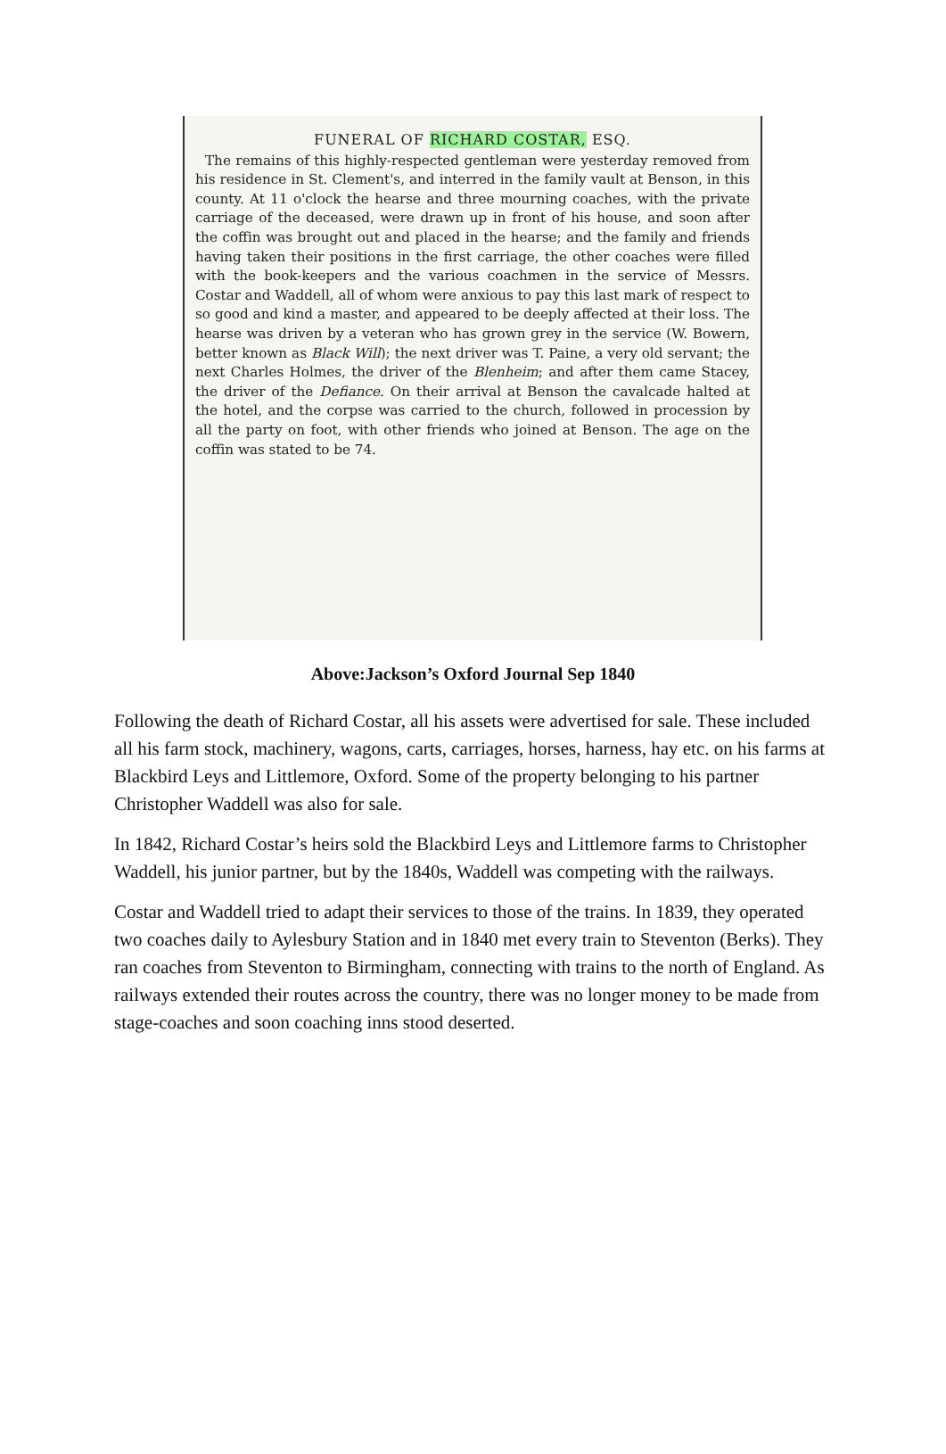FUNERAL OF RICHARD COSTAR, ESQ.
The remains of this highly-respected gentleman were yesterday removed from his residence in St. Clement's, and interred in the family vault at Benson, in this county. At 11 o'clock the hearse and three mourning coaches, with the private carriage of the deceased, were drawn up in front of his house, and soon after the coffin was brought out and placed in the hearse; and the family and friends having taken their positions in the first carriage, the other coaches were filled with the book-keepers and the various coachmen in the service of Messrs. Costar and Waddell, all of whom were anxious to pay this last mark of respect to so good and kind a master, and appeared to be deeply affected at their loss. The hearse was driven by a veteran who has grown grey in the service (W. Bowern, better known as Black Will); the next driver was T. Paine, a very old servant; the next Charles Holmes, the driver of the Blenheim; and after them came Stacey, the driver of the Defiance. On their arrival at Benson the cavalcade halted at the hotel, and the corpse was carried to the church, followed in procession by all the party on foot, with other friends who joined at Benson. The age on the coffin was stated to be 74.
Above:Jackson’s Oxford Journal Sep 1840
Following the death of Richard Costar, all his assets were advertised for sale. These included all his farm stock, machinery, wagons, carts, carriages, horses, harness, hay etc. on his farms at Blackbird Leys and Littlemore, Oxford. Some of the property belonging to his partner Christopher Waddell was also for sale.
In 1842, Richard Costar’s heirs sold the Blackbird Leys and Littlemore farms to Christopher Waddell, his junior partner, but by the 1840s, Waddell was competing with the railways.
Costar and Waddell tried to adapt their services to those of the trains. In 1839, they operated two coaches daily to Aylesbury Station and in 1840 met every train to Steventon (Berks). They ran coaches from Steventon to Birmingham, connecting with trains to the north of England. As railways extended their routes across the country, there was no longer money to be made from stage-coaches and soon coaching inns stood deserted.